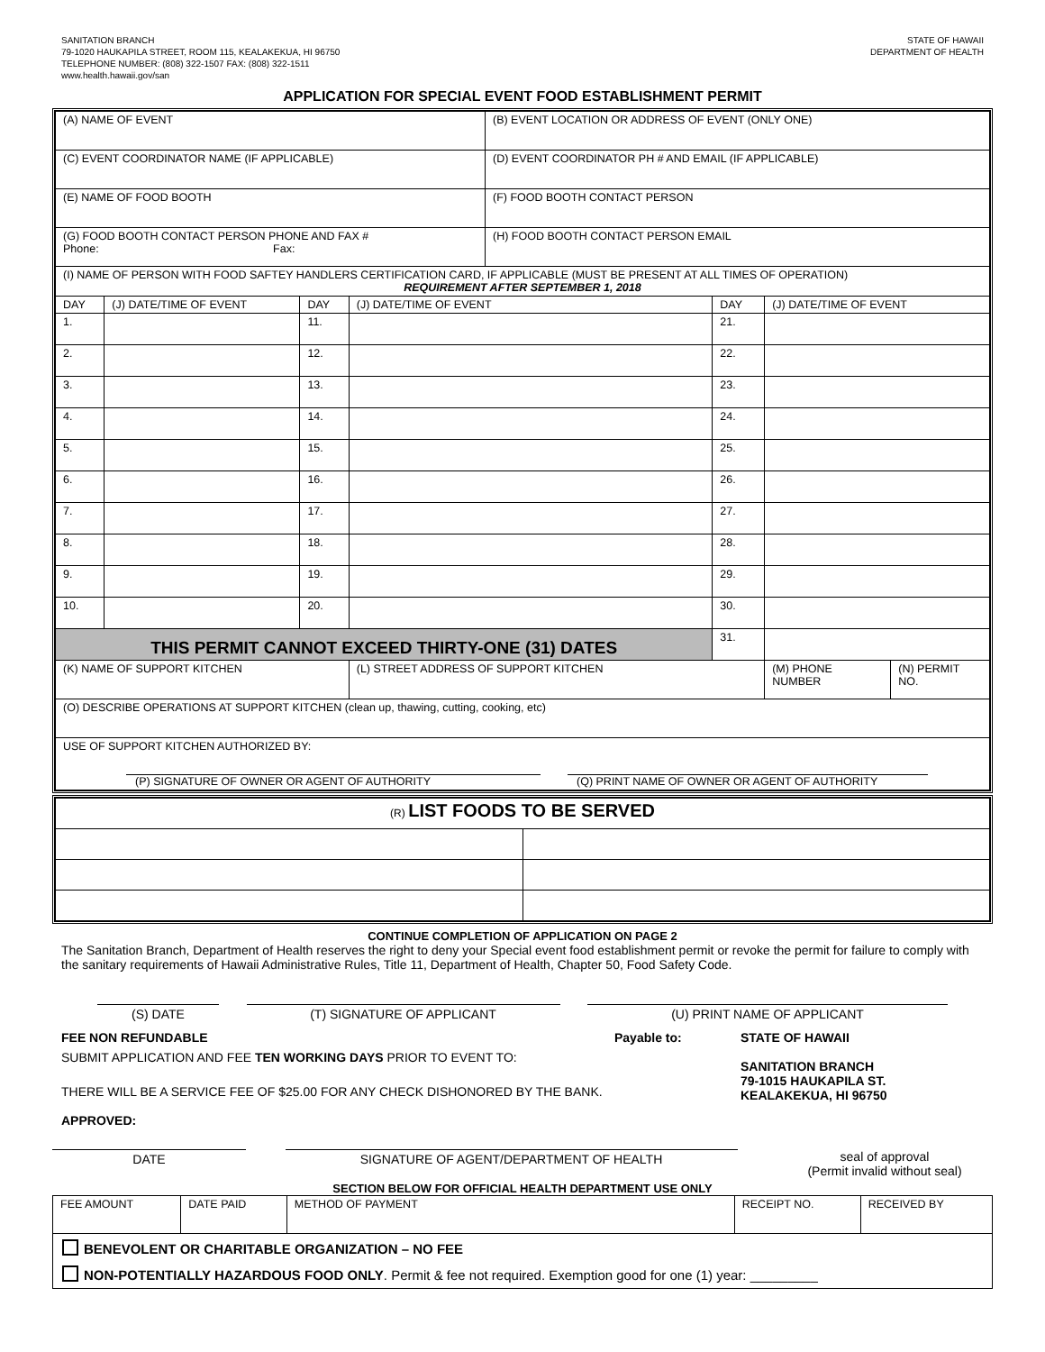SANITATION BRANCH
79-1020 HAUKAPILA STREET, ROOM 115, KEALAKEKUA, HI 96750
TELEPHONE NUMBER: (808) 322-1507 FAX: (808) 322-1511
www.health.hawaii.gov/san
STATE OF HAWAII
DEPARTMENT OF HEALTH
APPLICATION FOR SPECIAL EVENT FOOD ESTABLISHMENT PERMIT
| (A) NAME OF EVENT | | | | (B) EVENT LOCATION OR ADDRESS OF EVENT (ONLY ONE) | | | |
| (C) EVENT COORDINATOR NAME (IF APPLICABLE) | | | | (D) EVENT COORDINATOR PH # AND EMAIL (IF APPLICABLE) | | | |
| (E) NAME OF FOOD BOOTH | | | | (F) FOOD BOOTH CONTACT PERSON | | | |
| (G) FOOD BOOTH CONTACT PERSON PHONE AND FAX # Phone: Fax: | | | | (H) FOOD BOOTH CONTACT PERSON EMAIL | | | |
| (I) NAME OF PERSON WITH FOOD SAFTEY HANDLERS CERTIFICATION CARD, IF APPLICABLE (MUST BE PRESENT AT ALL TIMES OF OPERATION) REQUIREMENT AFTER SEPTEMBER 1, 2018 | | | | | | | |
| DAY | (J) DATE/TIME OF EVENT | DAY | (J) DATE/TIME OF EVENT | | DAY | (J) DATE/TIME OF EVENT | |
| 1. | | 11. | | | 21. | | |
| 2. | | 12. | | | 22. | | |
| 3. | | 13. | | | 23. | | |
| 4. | | 14. | | | 24. | | |
| 5. | | 15. | | | 25. | | |
| 6. | | 16. | | | 26. | | |
| 7. | | 17. | | | 27. | | |
| 8. | | 18. | | | 28. | | |
| 9. | | 19. | | | 29. | | |
| 10. | | 20. | | | 30. | | |
| THIS PERMIT CANNOT EXCEED THIRTY-ONE (31) DATES | | | | | 31. | | |
| (K) NAME OF SUPPORT KITCHEN | | | (L) STREET ADDRESS OF SUPPORT KITCHEN | | | (M) PHONE NUMBER | (N) PERMIT NO. |
| (O) DESCRIBE OPERATIONS AT SUPPORT KITCHEN (clean up, thawing, cutting, cooking, etc) | | | | | | | |
| USE OF SUPPORT KITCHEN AUTHORIZED BY: (P) SIGNATURE OF OWNER OR AGENT OF AUTHORITY (Q) PRINT NAME OF OWNER OR AGENT OF AUTHORITY | | | | | | | |
| (R) LIST FOODS TO BE SERVED | |
CONTINUE COMPLETION OF APPLICATION ON PAGE 2
The Sanitation Branch, Department of Health reserves the right to deny your Special event food establishment permit or revoke the permit for failure to comply with the sanitary requirements of Hawaii Administrative Rules, Title 11, Department of Health, Chapter 50, Food Safety Code.
(S) DATE (T) SIGNATURE OF APPLICANT (U) PRINT NAME OF APPLICANT
FEE NON REFUNDABLE
SUBMIT APPLICATION AND FEE TEN WORKING DAYS PRIOR TO EVENT TO:
THERE WILL BE A SERVICE FEE OF $25.00 FOR ANY CHECK DISHONORED BY THE BANK.
APPROVED:
Payable to: STATE OF HAWAII
SANITATION BRANCH
79-1015 HAUKAPILA ST.
KEALAKEKUA, HI 96750
DATE SIGNATURE OF AGENT/DEPARTMENT OF HEALTH seal of approval
(Permit invalid without seal)
SECTION BELOW FOR OFFICIAL HEALTH DEPARTMENT USE ONLY
| FEE AMOUNT | DATE PAID | METHOD OF PAYMENT | RECEIPT NO. | RECEIVED BY |
| BENEVOLENT OR CHARITABLE ORGANIZATION – NO FEE NON-POTENTIALLY HAZARDOUS FOOD ONLY . Permit & fee not required. Exemption good for one (1) year: _________ | | | | |